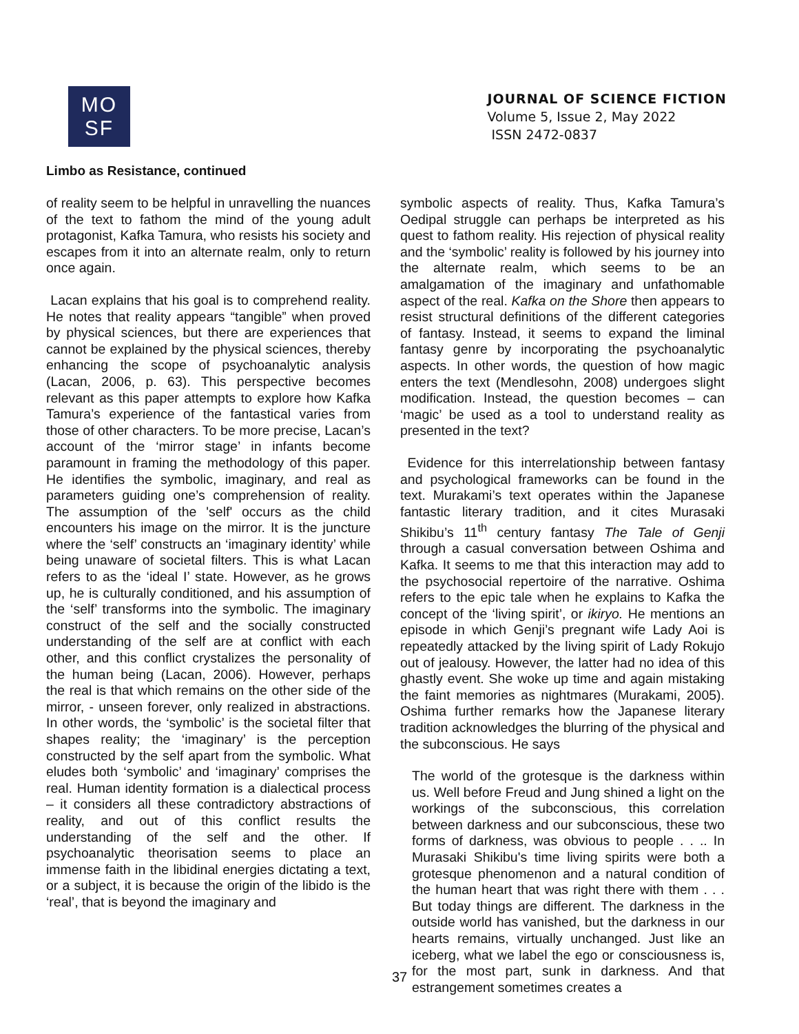MO
SF
JOURNAL OF SCIENCE FICTION
Volume 5, Issue 2, May 2022
ISSN 2472-0837
Limbo as Resistance, continued
of reality seem to be helpful in unravelling the nuances of the text to fathom the mind of the young adult protagonist, Kafka Tamura, who resists his society and escapes from it into an alternate realm, only to return once again.
Lacan explains that his goal is to comprehend reality. He notes that reality appears “tangible” when proved by physical sciences, but there are experiences that cannot be explained by the physical sciences, thereby enhancing the scope of psychoanalytic analysis (Lacan, 2006, p. 63). This perspective becomes relevant as this paper attempts to explore how Kafka Tamura’s experience of the fantastical varies from those of other characters. To be more precise, Lacan’s account of the ‘mirror stage’ in infants become paramount in framing the methodology of this paper. He identifies the symbolic, imaginary, and real as parameters guiding one’s comprehension of reality. The assumption of the 'self' occurs as the child encounters his image on the mirror. It is the juncture where the ‘self’ constructs an ‘imaginary identity’ while being unaware of societal filters. This is what Lacan refers to as the ‘ideal I’ state. However, as he grows up, he is culturally conditioned, and his assumption of the ‘self’ transforms into the symbolic. The imaginary construct of the self and the socially constructed understanding of the self are at conflict with each other, and this conflict crystalizes the personality of the human being (Lacan, 2006). However, perhaps the real is that which remains on the other side of the mirror, - unseen forever, only realized in abstractions. In other words, the ‘symbolic’ is the societal filter that shapes reality; the ‘imaginary’ is the perception constructed by the self apart from the symbolic. What eludes both ‘symbolic’ and ‘imaginary’ comprises the real. Human identity formation is a dialectical process – it considers all these contradictory abstractions of reality, and out of this conflict results the understanding of the self and the other. If psychoanalytic theorisation seems to place an immense faith in the libidinal energies dictating a text, or a subject, it is because the origin of the libido is the ‘real’, that is beyond the imaginary and
symbolic aspects of reality. Thus, Kafka Tamura’s Oedipal struggle can perhaps be interpreted as his quest to fathom reality. His rejection of physical reality and the ‘symbolic’ reality is followed by his journey into the alternate realm, which seems to be an amalgamation of the imaginary and unfathomable aspect of the real. Kafka on the Shore then appears to resist structural definitions of the different categories of fantasy. Instead, it seems to expand the liminal fantasy genre by incorporating the psychoanalytic aspects. In other words, the question of how magic enters the text (Mendlesohn, 2008) undergoes slight modification. Instead, the question becomes – can ‘magic’ be used as a tool to understand reality as presented in the text?
Evidence for this interrelationship between fantasy and psychological frameworks can be found in the text. Murakami’s text operates within the Japanese fantastic literary tradition, and it cites Murasaki Shikibu’s 11<sup>th</sup> century fantasy The Tale of Genji through a casual conversation between Oshima and Kafka. It seems to me that this interaction may add to the psychosocial repertoire of the narrative. Oshima refers to the epic tale when he explains to Kafka the concept of the ‘living spirit’, or ikiryo. He mentions an episode in which Genji’s pregnant wife Lady Aoi is repeatedly attacked by the living spirit of Lady Rokujo out of jealousy. However, the latter had no idea of this ghastly event. She woke up time and again mistaking the faint memories as nightmares (Murakami, 2005). Oshima further remarks how the Japanese literary tradition acknowledges the blurring of the physical and the subconscious. He says
The world of the grotesque is the darkness within us. Well before Freud and Jung shined a light on the workings of the subconscious, this correlation between darkness and our subconscious, these two forms of darkness, was obvious to people . . .. In Murasaki Shikibu's time living spirits were both a grotesque phenomenon and a natural condition of the human heart that was right there with them . . . But today things are different. The darkness in the outside world has vanished, but the darkness in our hearts remains, virtually unchanged. Just like an iceberg, what we label the ego or consciousness is, for the most part, sunk in darkness. And that estrangement sometimes creates a
37